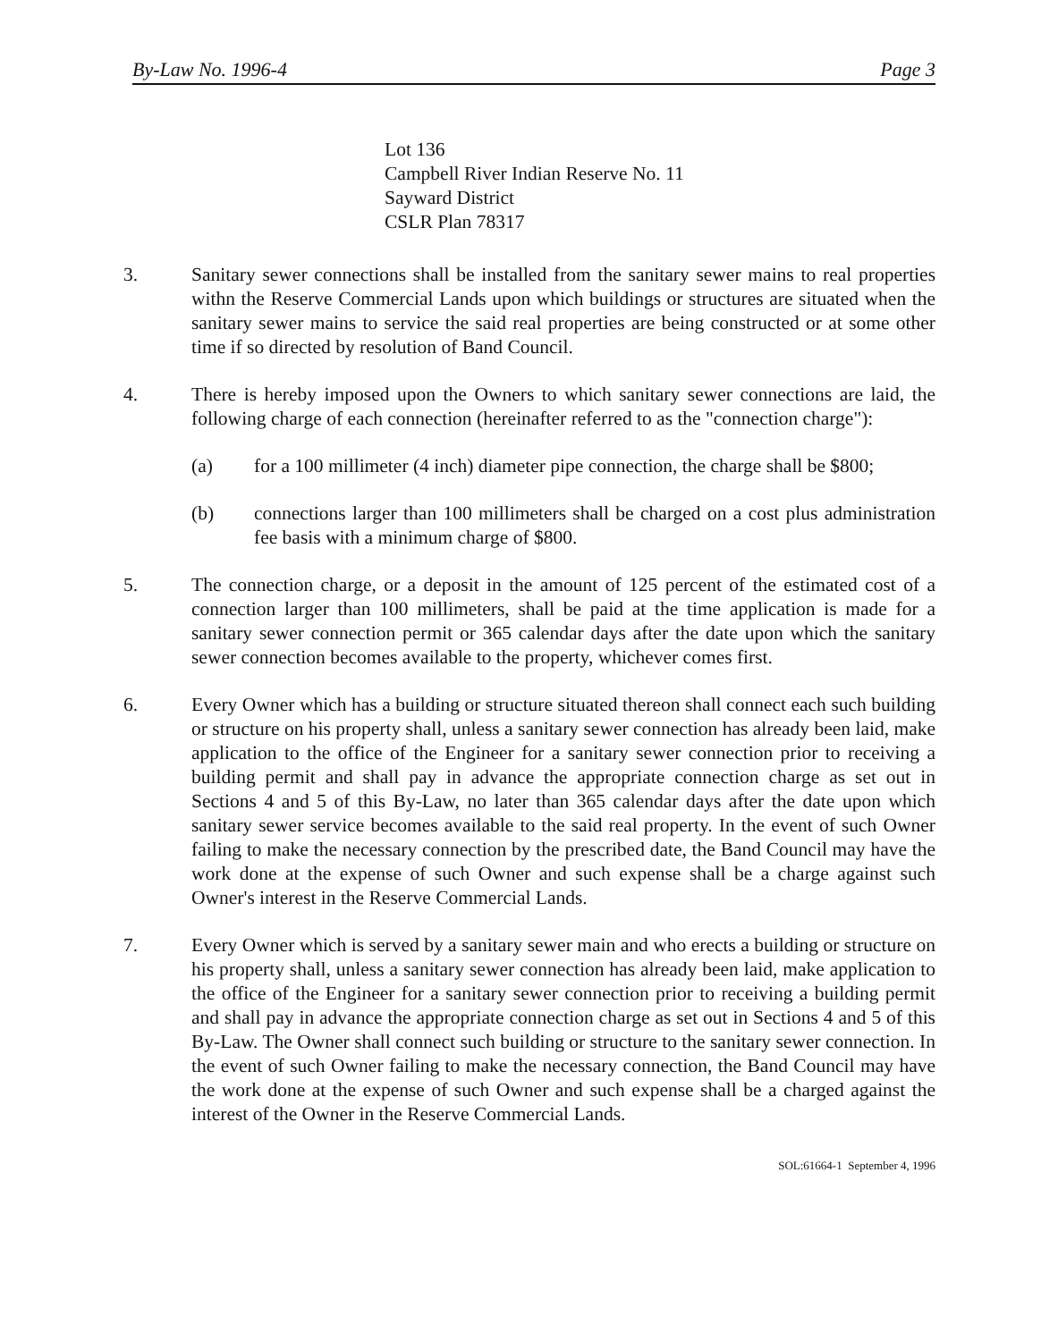By-Law No. 1996-4 Page 3
Lot 136
Campbell River Indian Reserve No. 11
Sayward District
CSLR Plan 78317
3. Sanitary sewer connections shall be installed from the sanitary sewer mains to real properties withn the Reserve Commercial Lands upon which buildings or structures are situated when the sanitary sewer mains to service the said real properties are being constructed or at some other time if so directed by resolution of Band Council.
4. There is hereby imposed upon the Owners to which sanitary sewer connections are laid, the following charge of each connection (hereinafter referred to as the "connection charge"):
(a) for a 100 millimeter (4 inch) diameter pipe connection, the charge shall be $800;
(b) connections larger than 100 millimeters shall be charged on a cost plus administration fee basis with a minimum charge of $800.
5. The connection charge, or a deposit in the amount of 125 percent of the estimated cost of a connection larger than 100 millimeters, shall be paid at the time application is made for a sanitary sewer connection permit or 365 calendar days after the date upon which the sanitary sewer connection becomes available to the property, whichever comes first.
6. Every Owner which has a building or structure situated thereon shall connect each such building or structure on his property shall, unless a sanitary sewer connection has already been laid, make application to the office of the Engineer for a sanitary sewer connection prior to receiving a building permit and shall pay in advance the appropriate connection charge as set out in Sections 4 and 5 of this By-Law, no later than 365 calendar days after the date upon which sanitary sewer service becomes available to the said real property. In the event of such Owner failing to make the necessary connection by the prescribed date, the Band Council may have the work done at the expense of such Owner and such expense shall be a charge against such Owner's interest in the Reserve Commercial Lands.
7. Every Owner which is served by a sanitary sewer main and who erects a building or structure on his property shall, unless a sanitary sewer connection has already been laid, make application to the office of the Engineer for a sanitary sewer connection prior to receiving a building permit and shall pay in advance the appropriate connection charge as set out in Sections 4 and 5 of this By-Law. The Owner shall connect such building or structure to the sanitary sewer connection. In the event of such Owner failing to make the necessary connection, the Band Council may have the work done at the expense of such Owner and such expense shall be a charged against the interest of the Owner in the Reserve Commercial Lands.
SOL:61664-1 September 4, 1996